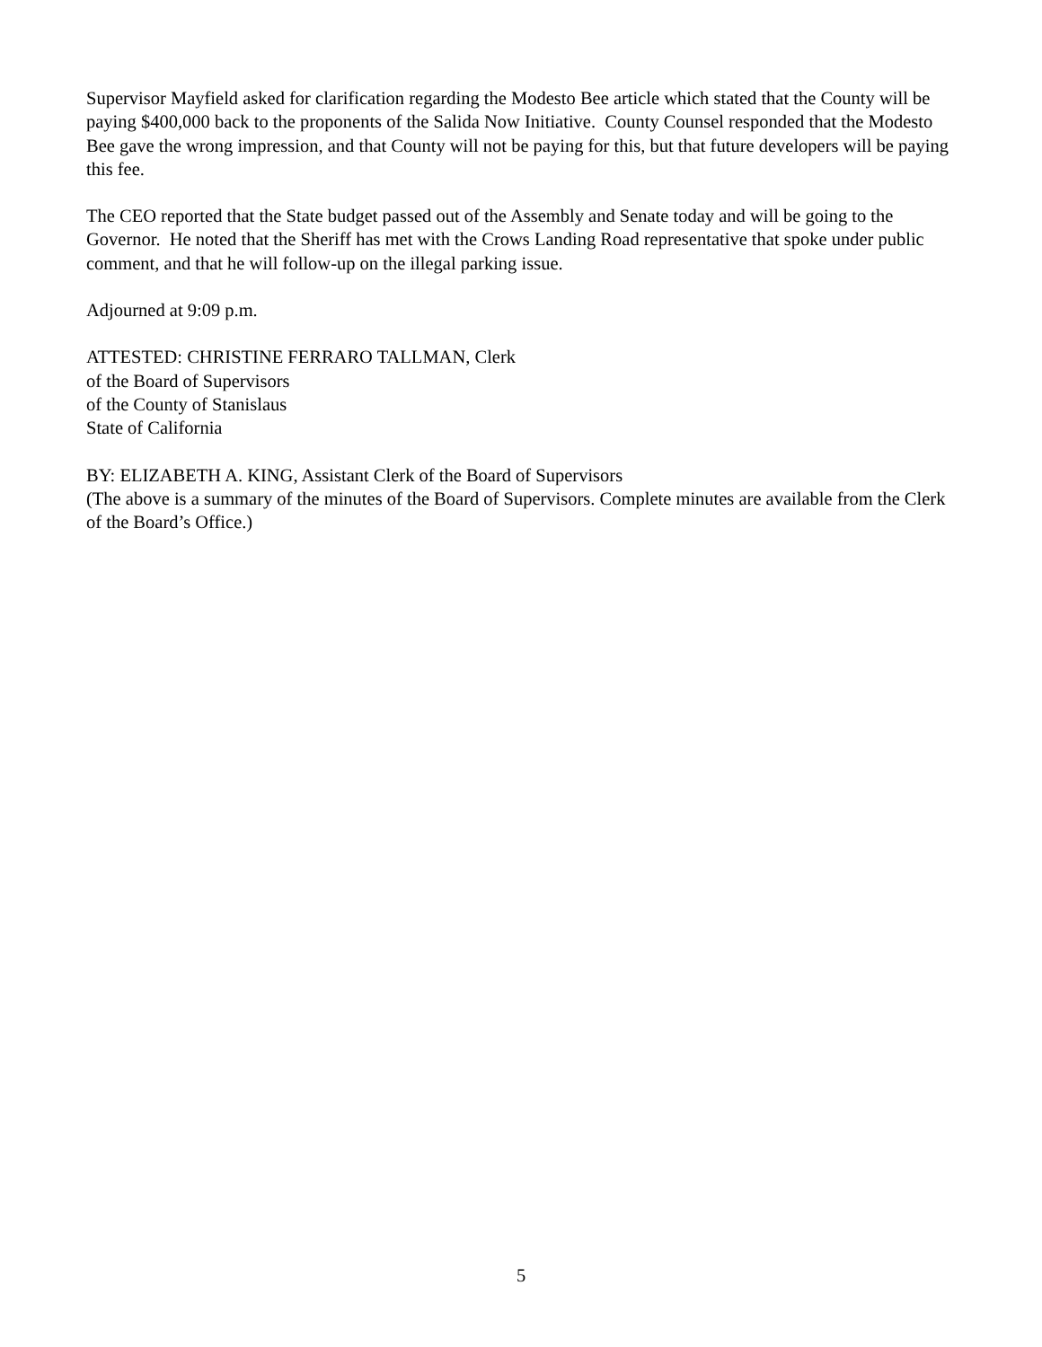Supervisor Mayfield asked for clarification regarding the Modesto Bee article which stated that the County will be paying $400,000 back to the proponents of the Salida Now Initiative. County Counsel responded that the Modesto Bee gave the wrong impression, and that County will not be paying for this, but that future developers will be paying this fee.
The CEO reported that the State budget passed out of the Assembly and Senate today and will be going to the Governor. He noted that the Sheriff has met with the Crows Landing Road representative that spoke under public comment, and that he will follow-up on the illegal parking issue.
Adjourned at 9:09 p.m.
ATTESTED: CHRISTINE FERRARO TALLMAN, Clerk
of the Board of Supervisors
of the County of Stanislaus
State of California
BY: ELIZABETH A. KING, Assistant Clerk of the Board of Supervisors
(The above is a summary of the minutes of the Board of Supervisors. Complete minutes are available from the Clerk of the Board’s Office.)
5